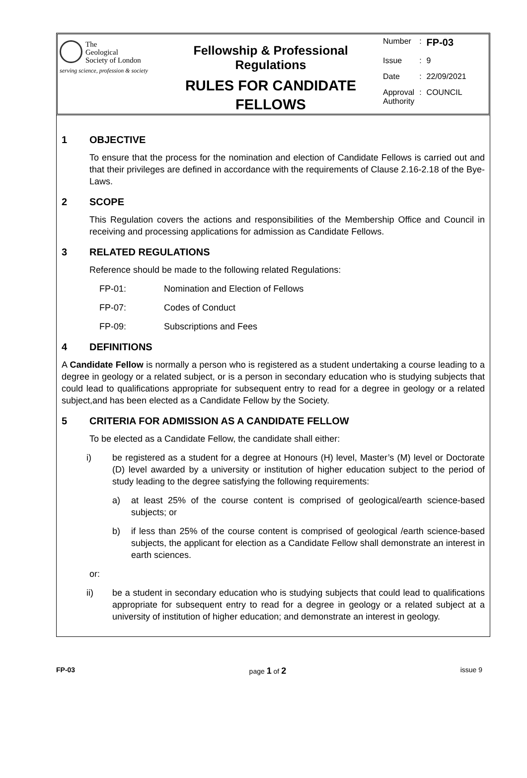The
Geological
Society of London
serving science, profession & society
Fellowship & Professional Regulations
RULES FOR CANDIDATE
FELLOWS
| Number | : | FP-03 |
| Issue | : | 9 |
| Date | : | 22/09/2021 |
| Approval Authority | : | COUNCIL |
1 OBJECTIVE
To ensure that the process for the nomination and election of Candidate Fellows is carried out and that their privileges are defined in accordance with the requirements of Clause 2.16-2.18 of the Bye-Laws.
2 SCOPE
This Regulation covers the actions and responsibilities of the Membership Office and Council in receiving and processing applications for admission as Candidate Fellows.
3 RELATED REGULATIONS
Reference should be made to the following related Regulations:
FP-01: Nomination and Election of Fellows
FP-07: Codes of Conduct
FP-09: Subscriptions and Fees
4 DEFINITIONS
A Candidate Fellow is normally a person who is registered as a student undertaking a course leading to a degree in geology or a related subject, or is a person in secondary education who is studying subjects that could lead to qualifications appropriate for subsequent entry to read for a degree in geology or a related subject,and has been elected as a Candidate Fellow by the Society.
5 CRITERIA FOR ADMISSION AS A CANDIDATE FELLOW
To be elected as a Candidate Fellow, the candidate shall either:
i) be registered as a student for a degree at Honours (H) level, Master’s (M) level or Doctorate (D) level awarded by a university or institution of higher education subject to the period of study leading to the degree satisfying the following requirements:
a) at least 25% of the course content is comprised of geological/earth science-based subjects; or
b) if less than 25% of the course content is comprised of geological /earth science-based subjects, the applicant for election as a Candidate Fellow shall demonstrate an interest in earth sciences.
or:
ii) be a student in secondary education who is studying subjects that could lead to qualifications appropriate for subsequent entry to read for a degree in geology or a related subject at a university of institution of higher education; and demonstrate an interest in geology.
FP-03 page 1 of 2 issue 9